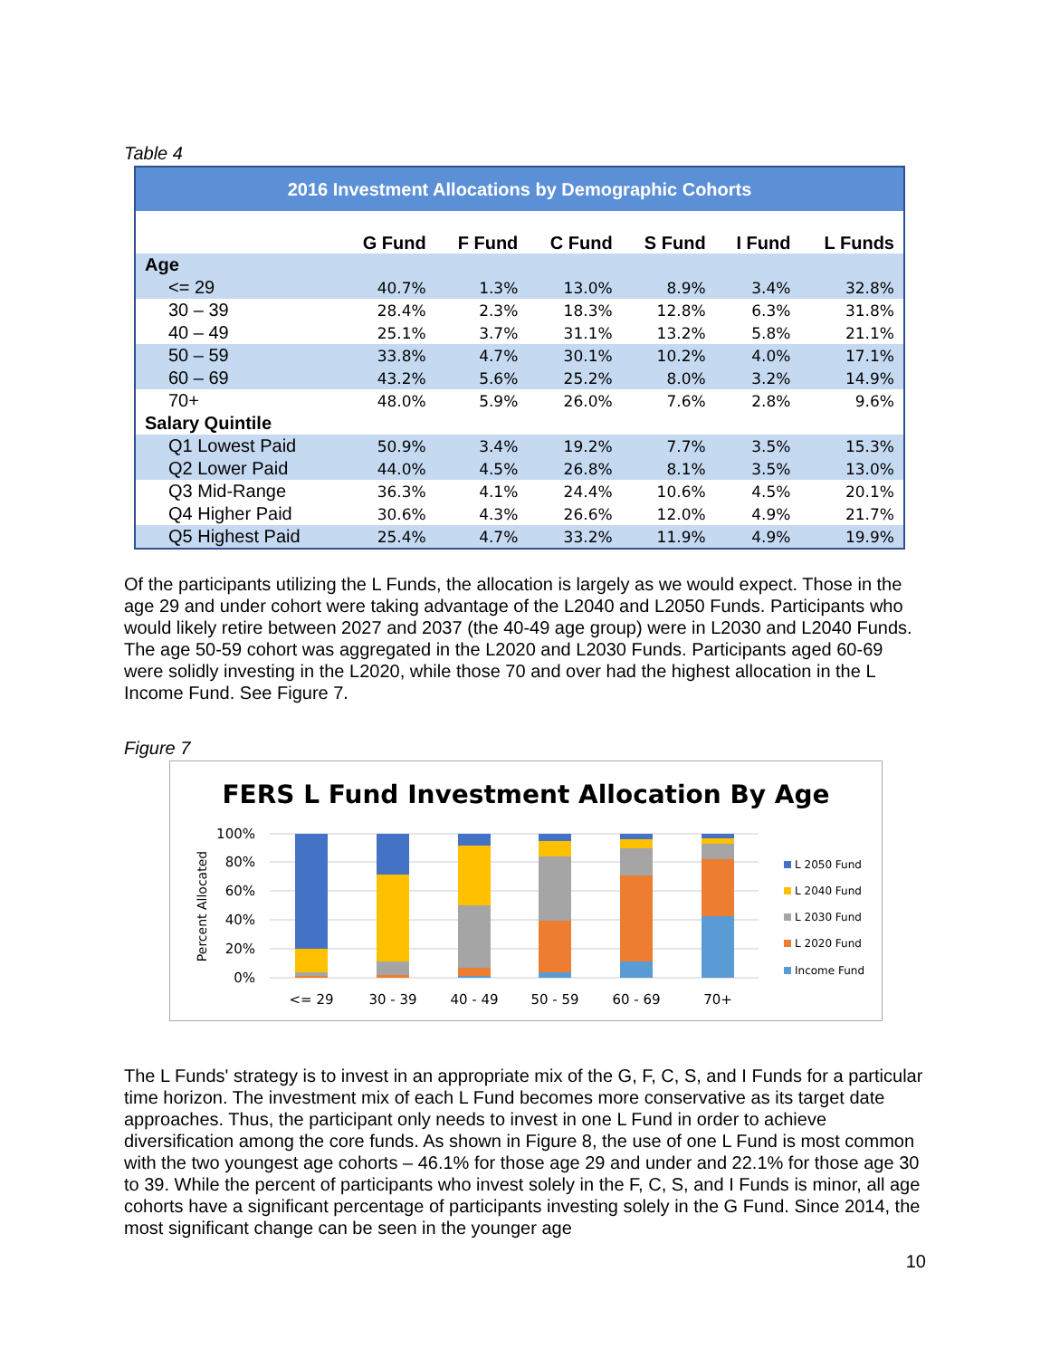Table 4
| 2016 Investment Allocations by Demographic Cohorts | | | | | | |
| --- | --- | --- | --- | --- | --- | --- |
| | G Fund | F Fund | C Fund | S Fund | I Fund | L Funds |
| Age | | | | | | |
| <= 29 | 40.7% | 1.3% | 13.0% | 8.9% | 3.4% | 32.8% |
| 30 – 39 | 28.4% | 2.3% | 18.3% | 12.8% | 6.3% | 31.8% |
| 40 – 49 | 25.1% | 3.7% | 31.1% | 13.2% | 5.8% | 21.1% |
| 50 – 59 | 33.8% | 4.7% | 30.1% | 10.2% | 4.0% | 17.1% |
| 60 – 69 | 43.2% | 5.6% | 25.2% | 8.0% | 3.2% | 14.9% |
| 70+ | 48.0% | 5.9% | 26.0% | 7.6% | 2.8% | 9.6% |
| Salary Quintile | | | | | | |
| Q1 Lowest Paid | 50.9% | 3.4% | 19.2% | 7.7% | 3.5% | 15.3% |
| Q2 Lower Paid | 44.0% | 4.5% | 26.8% | 8.1% | 3.5% | 13.0% |
| Q3 Mid-Range | 36.3% | 4.1% | 24.4% | 10.6% | 4.5% | 20.1% |
| Q4 Higher Paid | 30.6% | 4.3% | 26.6% | 12.0% | 4.9% | 21.7% |
| Q5 Highest Paid | 25.4% | 4.7% | 33.2% | 11.9% | 4.9% | 19.9% |
Of the participants utilizing the L Funds, the allocation is largely as we would expect. Those in the age 29 and under cohort were taking advantage of the L2040 and L2050 Funds. Participants who would likely retire between 2027 and 2037 (the 40-49 age group) were in L2030 and L2040 Funds. The age 50-59 cohort was aggregated in the L2020 and L2030 Funds. Participants aged 60-69 were solidly investing in the L2020, while those 70 and over had the highest allocation in the L Income Fund. See Figure 7.
Figure 7
FERS L Fund Investment Allocation By Age
Percent Allocated
100%
80%
60%
40%
20%
0%
<= 29
30 - 39
40 - 49
50 - 59
60 - 69
70+
L 2050 Fund
L 2040 Fund
L 2030 Fund
L 2020 Fund
Income Fund
The L Funds' strategy is to invest in an appropriate mix of the G, F, C, S, and I Funds for a particular time horizon. The investment mix of each L Fund becomes more conservative as its target date approaches. Thus, the participant only needs to invest in one L Fund in order to achieve diversification among the core funds. As shown in Figure 8, the use of one L Fund is most common with the two youngest age cohorts – 46.1% for those age 29 and under and 22.1% for those age 30 to 39. While the percent of participants who invest solely in the F, C, S, and I Funds is minor, all age cohorts have a significant percentage of participants investing solely in the G Fund. Since 2014, the most significant change can be seen in the younger age
10